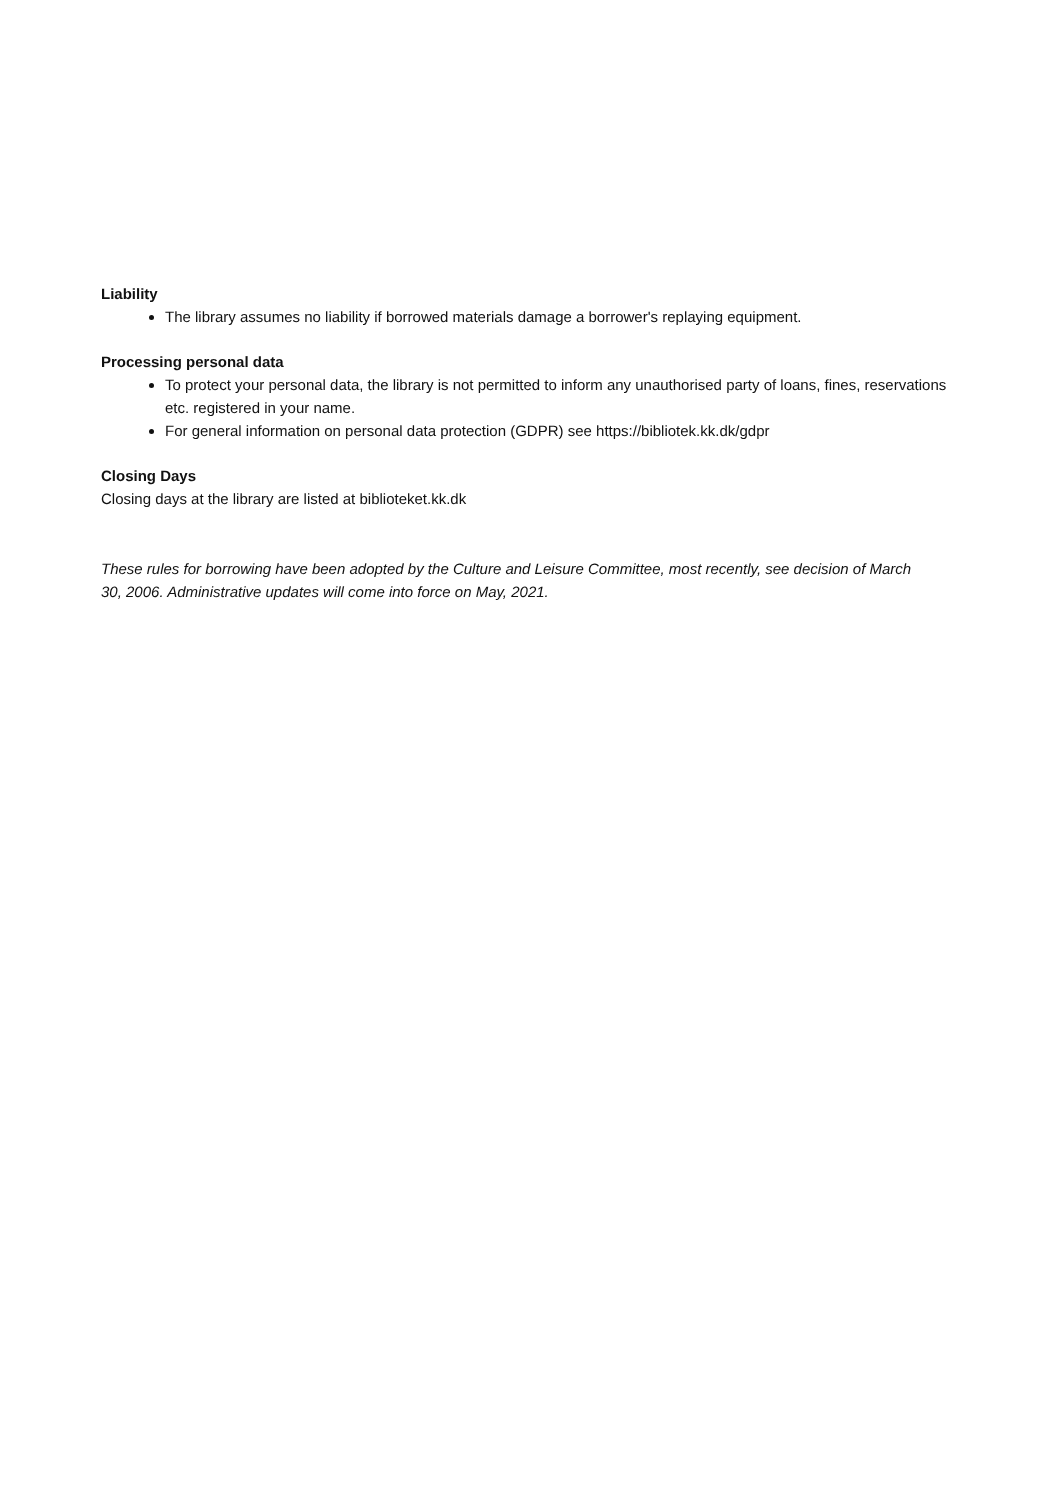Liability
The library assumes no liability if borrowed materials damage a borrower's replaying equipment.
Processing personal data
To protect your personal data, the library is not permitted to inform any unauthorised party of loans, fines, reservations etc. registered in your name.
For general information on personal data protection (GDPR) see https://bibliotek.kk.dk/gdpr
Closing Days
Closing days at the library are listed at biblioteket.kk.dk
These rules for borrowing have been adopted by the Culture and Leisure Committee, most recently, see decision of March 30, 2006. Administrative updates will come into force on May, 2021.